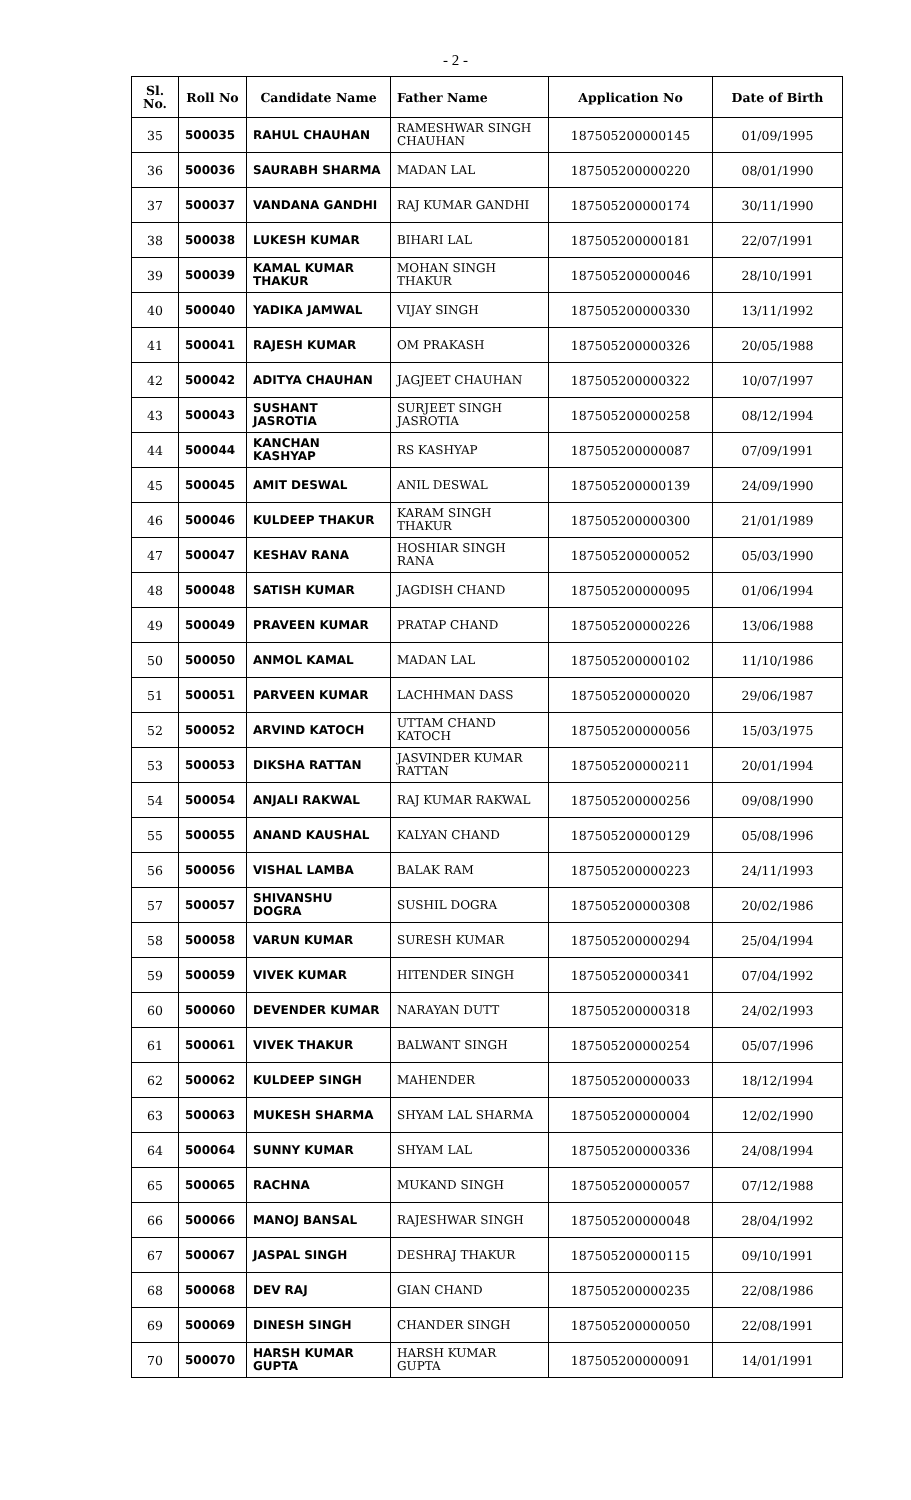- 2 -
| Sl. No. | Roll No | Candidate Name | Father Name | Application No | Date of Birth |
| --- | --- | --- | --- | --- | --- |
| 35 | 500035 | RAHUL CHAUHAN | RAMESHWAR SINGH CHAUHAN | 187505200000145 | 01/09/1995 |
| 36 | 500036 | SAURABH SHARMA | MADAN LAL | 187505200000220 | 08/01/1990 |
| 37 | 500037 | VANDANA GANDHI | RAJ KUMAR GANDHI | 187505200000174 | 30/11/1990 |
| 38 | 500038 | LUKESH KUMAR | BIHARI LAL | 187505200000181 | 22/07/1991 |
| 39 | 500039 | KAMAL KUMAR THAKUR | MOHAN SINGH THAKUR | 187505200000046 | 28/10/1991 |
| 40 | 500040 | YADIKA JAMWAL | VIJAY SINGH | 187505200000330 | 13/11/1992 |
| 41 | 500041 | RAJESH KUMAR | OM PRAKASH | 187505200000326 | 20/05/1988 |
| 42 | 500042 | ADITYA CHAUHAN | JAGJEET CHAUHAN | 187505200000322 | 10/07/1997 |
| 43 | 500043 | SUSHANT JASROTIA | SURJEET SINGH JASROTIA | 187505200000258 | 08/12/1994 |
| 44 | 500044 | KANCHAN KASHYAP | RS KASHYAP | 187505200000087 | 07/09/1991 |
| 45 | 500045 | AMIT DESWAL | ANIL DESWAL | 187505200000139 | 24/09/1990 |
| 46 | 500046 | KULDEEP THAKUR | KARAM SINGH THAKUR | 187505200000300 | 21/01/1989 |
| 47 | 500047 | KESHAV RANA | HOSHIAR SINGH RANA | 187505200000052 | 05/03/1990 |
| 48 | 500048 | SATISH KUMAR | JAGDISH CHAND | 187505200000095 | 01/06/1994 |
| 49 | 500049 | PRAVEEN KUMAR | PRATAP CHAND | 187505200000226 | 13/06/1988 |
| 50 | 500050 | ANMOL KAMAL | MADAN LAL | 187505200000102 | 11/10/1986 |
| 51 | 500051 | PARVEEN KUMAR | LACHHMAN DASS | 187505200000020 | 29/06/1987 |
| 52 | 500052 | ARVIND KATOCH | UTTAM CHAND KATOCH | 187505200000056 | 15/03/1975 |
| 53 | 500053 | DIKSHA RATTAN | JASVINDER KUMAR RATTAN | 187505200000211 | 20/01/1994 |
| 54 | 500054 | ANJALI RAKWAL | RAJ KUMAR RAKWAL | 187505200000256 | 09/08/1990 |
| 55 | 500055 | ANAND KAUSHAL | KALYAN CHAND | 187505200000129 | 05/08/1996 |
| 56 | 500056 | VISHAL LAMBA | BALAK RAM | 187505200000223 | 24/11/1993 |
| 57 | 500057 | SHIVANSHU DOGRA | SUSHIL DOGRA | 187505200000308 | 20/02/1986 |
| 58 | 500058 | VARUN KUMAR | SURESH KUMAR | 187505200000294 | 25/04/1994 |
| 59 | 500059 | VIVEK KUMAR | HITENDER SINGH | 187505200000341 | 07/04/1992 |
| 60 | 500060 | DEVENDER KUMAR | NARAYAN DUTT | 187505200000318 | 24/02/1993 |
| 61 | 500061 | VIVEK THAKUR | BALWANT SINGH | 187505200000254 | 05/07/1996 |
| 62 | 500062 | KULDEEP SINGH | MAHENDER | 187505200000033 | 18/12/1994 |
| 63 | 500063 | MUKESH SHARMA | SHYAM LAL SHARMA | 187505200000004 | 12/02/1990 |
| 64 | 500064 | SUNNY KUMAR | SHYAM LAL | 187505200000336 | 24/08/1994 |
| 65 | 500065 | RACHNA | MUKAND SINGH | 187505200000057 | 07/12/1988 |
| 66 | 500066 | MANOJ BANSAL | RAJESHWAR SINGH | 187505200000048 | 28/04/1992 |
| 67 | 500067 | JASPAL SINGH | DESHRAJ THAKUR | 187505200000115 | 09/10/1991 |
| 68 | 500068 | DEV RAJ | GIAN CHAND | 187505200000235 | 22/08/1986 |
| 69 | 500069 | DINESH SINGH | CHANDER SINGH | 187505200000050 | 22/08/1991 |
| 70 | 500070 | HARSH KUMAR GUPTA | HARSH KUMAR GUPTA | 187505200000091 | 14/01/1991 |